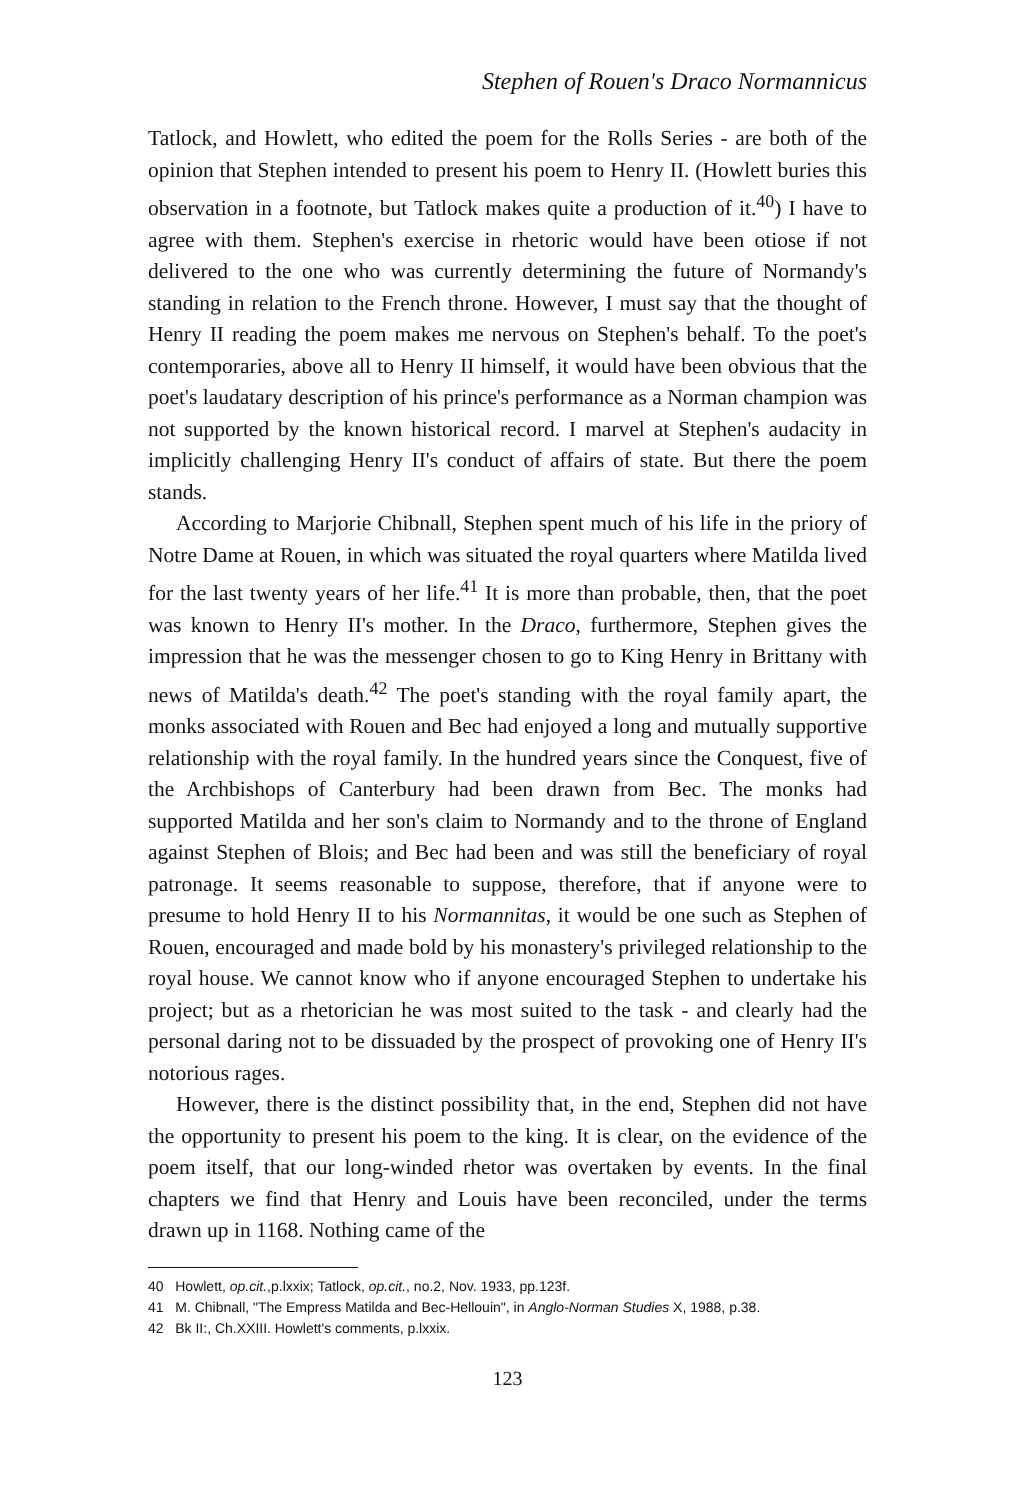Stephen of Rouen's Draco Normannicus
Tatlock, and Howlett, who edited the poem for the Rolls Series - are both of the opinion that Stephen intended to present his poem to Henry II. (Howlett buries this observation in a footnote, but Tatlock makes quite a production of it.<sup>40</sup>) I have to agree with them. Stephen's exercise in rhetoric would have been otiose if not delivered to the one who was currently determining the future of Normandy's standing in relation to the French throne. However, I must say that the thought of Henry II reading the poem makes me nervous on Stephen's behalf. To the poet's contemporaries, above all to Henry II himself, it would have been obvious that the poet's laudatary description of his prince's performance as a Norman champion was not supported by the known historical record. I marvel at Stephen's audacity in implicitly challenging Henry II's conduct of affairs of state. But there the poem stands.
According to Marjorie Chibnall, Stephen spent much of his life in the priory of Notre Dame at Rouen, in which was situated the royal quarters where Matilda lived for the last twenty years of her life.<sup>41</sup> It is more than probable, then, that the poet was known to Henry II's mother. In the Draco, furthermore, Stephen gives the impression that he was the messenger chosen to go to King Henry in Brittany with news of Matilda's death.<sup>42</sup> The poet's standing with the royal family apart, the monks associated with Rouen and Bec had enjoyed a long and mutually supportive relationship with the royal family. In the hundred years since the Conquest, five of the Archbishops of Canterbury had been drawn from Bec. The monks had supported Matilda and her son's claim to Normandy and to the throne of England against Stephen of Blois; and Bec had been and was still the beneficiary of royal patronage. It seems reasonable to suppose, therefore, that if anyone were to presume to hold Henry II to his Normannitas, it would be one such as Stephen of Rouen, encouraged and made bold by his monastery's privileged relationship to the royal house. We cannot know who if anyone encouraged Stephen to undertake his project; but as a rhetorician he was most suited to the task - and clearly had the personal daring not to be dissuaded by the prospect of provoking one of Henry II's notorious rages.
However, there is the distinct possibility that, in the end, Stephen did not have the opportunity to present his poem to the king. It is clear, on the evidence of the poem itself, that our long-winded rhetor was overtaken by events. In the final chapters we find that Henry and Louis have been reconciled, under the terms drawn up in 1168. Nothing came of the
40 Howlett, op.cit.,p.lxxix; Tatlock, op.cit., no.2, Nov. 1933, pp.123f.
41 M. Chibnall, "The Empress Matilda and Bec-Hellouin", in Anglo-Norman Studies X, 1988, p.38.
42 Bk II:, Ch.XXIII. Howlett's comments, p.lxxix.
123